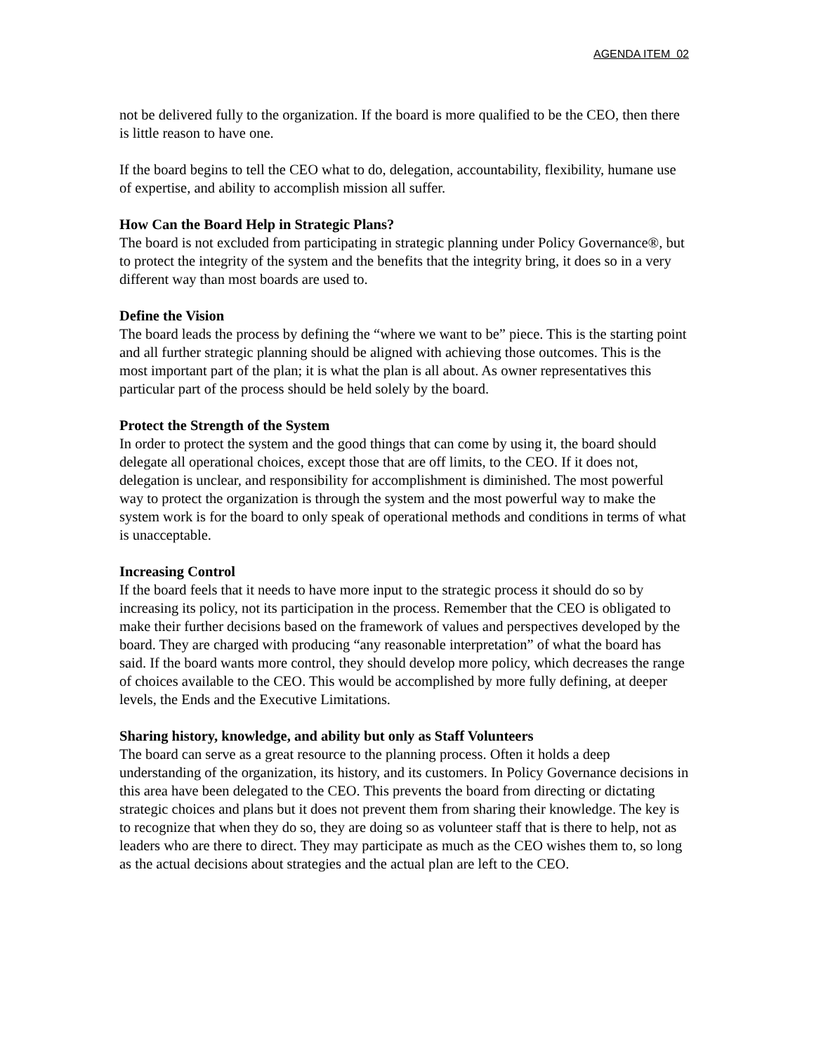AGENDA ITEM 02
not be delivered fully to the organization. If the board is more qualified to be the CEO, then there is little reason to have one.
If the board begins to tell the CEO what to do, delegation, accountability, flexibility, humane use of expertise, and ability to accomplish mission all suffer.
How Can the Board Help in Strategic Plans?
The board is not excluded from participating in strategic planning under Policy Governance®, but to protect the integrity of the system and the benefits that the integrity bring, it does so in a very different way than most boards are used to.
Define the Vision
The board leads the process by defining the “where we want to be” piece. This is the starting point and all further strategic planning should be aligned with achieving those outcomes. This is the most important part of the plan; it is what the plan is all about. As owner representatives this particular part of the process should be held solely by the board.
Protect the Strength of the System
In order to protect the system and the good things that can come by using it, the board should delegate all operational choices, except those that are off limits, to the CEO. If it does not, delegation is unclear, and responsibility for accomplishment is diminished. The most powerful way to protect the organization is through the system and the most powerful way to make the system work is for the board to only speak of operational methods and conditions in terms of what is unacceptable.
Increasing Control
If the board feels that it needs to have more input to the strategic process it should do so by increasing its policy, not its participation in the process. Remember that the CEO is obligated to make their further decisions based on the framework of values and perspectives developed by the board. They are charged with producing “any reasonable interpretation” of what the board has said. If the board wants more control, they should develop more policy, which decreases the range of choices available to the CEO. This would be accomplished by more fully defining, at deeper levels, the Ends and the Executive Limitations.
Sharing history, knowledge, and ability but only as Staff Volunteers
The board can serve as a great resource to the planning process. Often it holds a deep understanding of the organization, its history, and its customers. In Policy Governance decisions in this area have been delegated to the CEO. This prevents the board from directing or dictating strategic choices and plans but it does not prevent them from sharing their knowledge. The key is to recognize that when they do so, they are doing so as volunteer staff that is there to help, not as leaders who are there to direct. They may participate as much as the CEO wishes them to, so long as the actual decisions about strategies and the actual plan are left to the CEO.